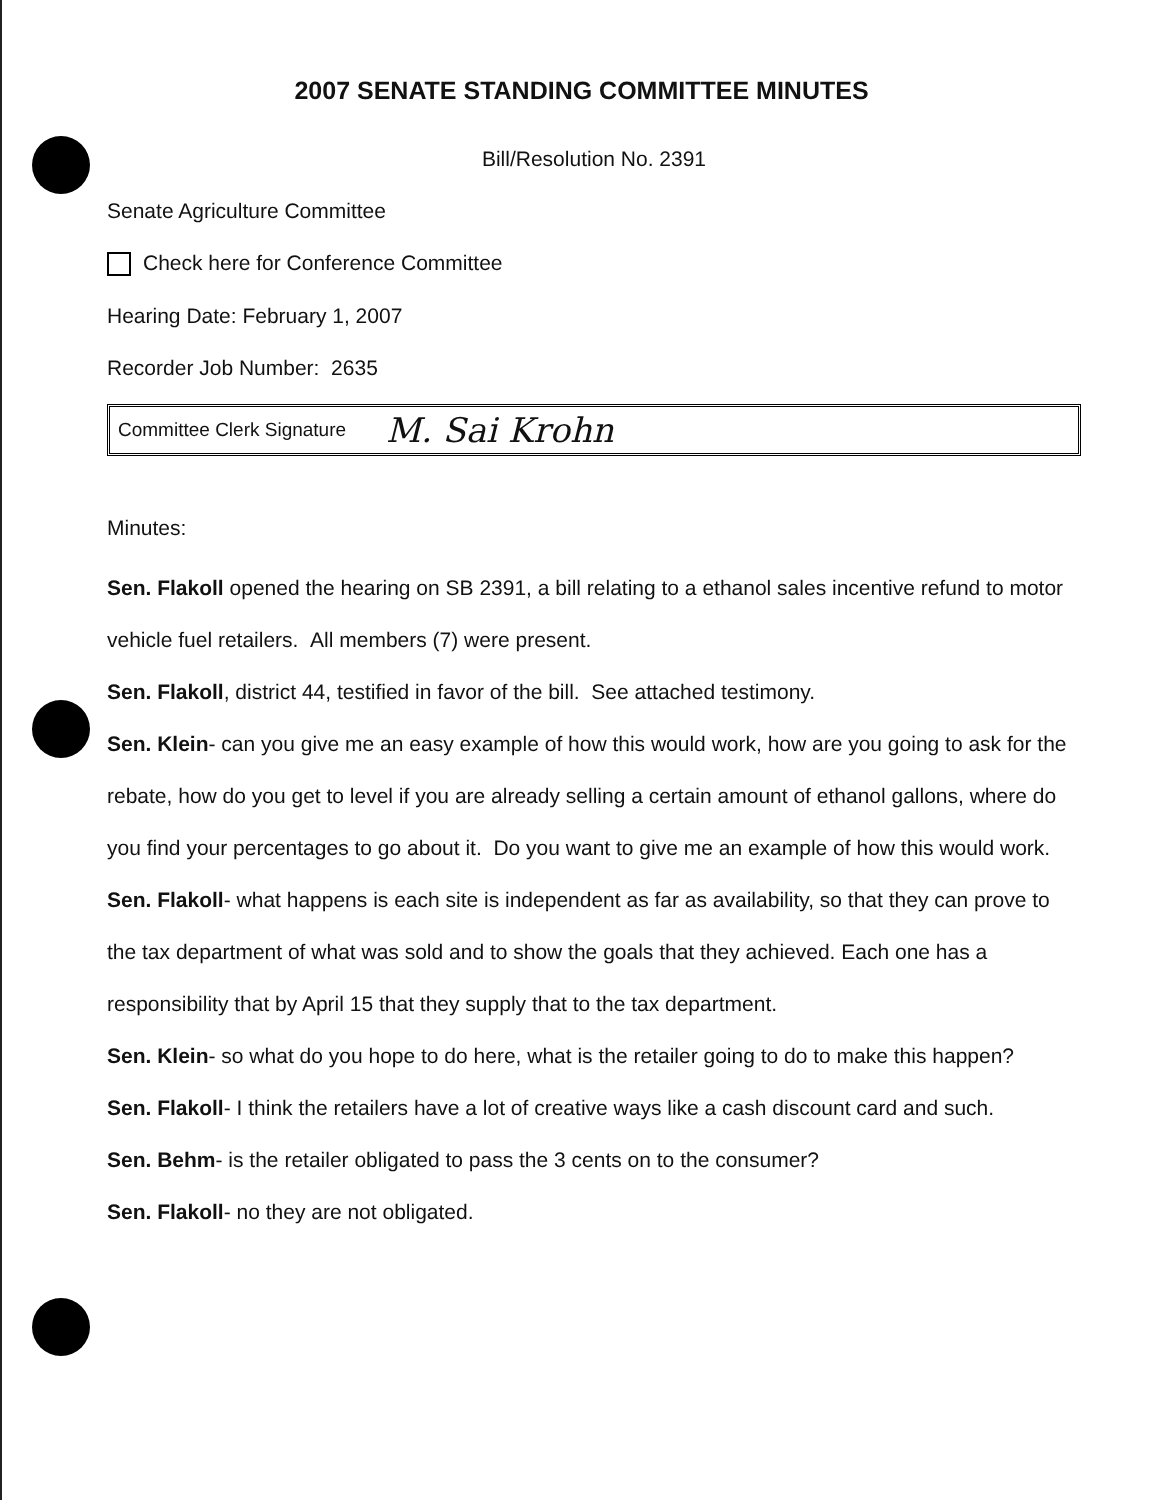2007 SENATE STANDING COMMITTEE MINUTES
Bill/Resolution No. 2391
Senate Agriculture Committee
Check here for Conference Committee
Hearing Date: February 1, 2007
Recorder Job Number: 2635
Committee Clerk Signature M. Sai Krohn
Minutes:
Sen. Flakoll opened the hearing on SB 2391, a bill relating to a ethanol sales incentive refund to motor vehicle fuel retailers. All members (7) were present.
Sen. Flakoll, district 44, testified in favor of the bill. See attached testimony.
Sen. Klein- can you give me an easy example of how this would work, how are you going to ask for the rebate, how do you get to level if you are already selling a certain amount of ethanol gallons, where do you find your percentages to go about it. Do you want to give me an example of how this would work.
Sen. Flakoll- what happens is each site is independent as far as availability, so that they can prove to the tax department of what was sold and to show the goals that they achieved. Each one has a responsibility that by April 15 that they supply that to the tax department.
Sen. Klein- so what do you hope to do here, what is the retailer going to do to make this happen?
Sen. Flakoll- I think the retailers have a lot of creative ways like a cash discount card and such.
Sen. Behm- is the retailer obligated to pass the 3 cents on to the consumer?
Sen. Flakoll- no they are not obligated.